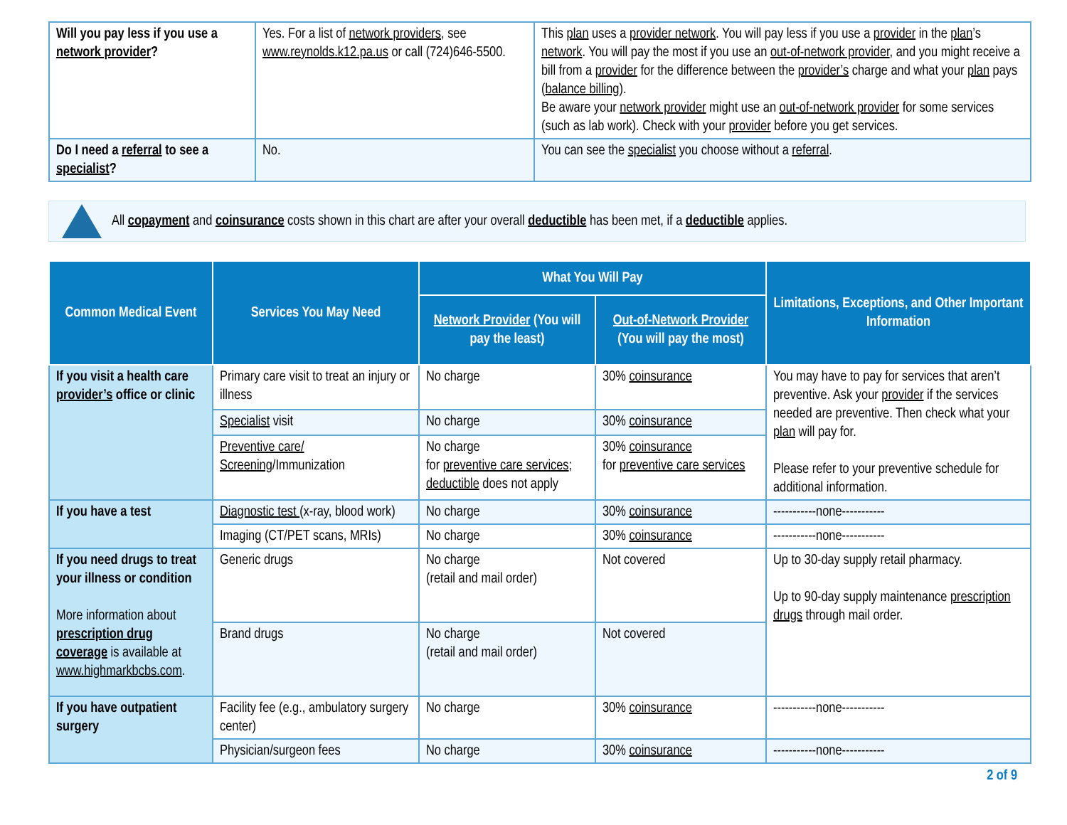| Will you pay less if you use a network provider ? | Yes. For a list of network providers , see www.reynolds.k12.pa.us or call (724)646-5500. | This plan uses a provider network . You will pay less if you use a provider in the plan ’s network . You will pay the most if you use an out-of-network provider , and you might receive a bill from a provider for the difference between the provider’s charge and what your plan pays ( balance billing ). Be aware your network provider might use an out-of-network provider for some services (such as lab work). Check with your provider before you get services. |
| Do I need a referral to see a specialist ? | No. | You can see the specialist you choose without a referral . |
All copayment and coinsurance costs shown in this chart are after your overall deductible has been met, if a deductible applies.
| Common Medical Event | Services You May Need | What You Will Pay | | Limitations, Exceptions, and Other Important Information |
| --- | --- | --- | --- | --- |
| | | Network Provider (You will pay the least) | Out-of-Network Provider (You will pay the most) | |
| If you visit a health care provider’s office or clinic | Primary care visit to treat an injury or illness | No charge | 30% coinsurance | You may have to pay for services that aren’t preventive. Ask your provider if the services needed are preventive. Then check what your plan will pay for. Please refer to your preventive schedule for additional information. |
| | Specialist visit | No charge | 30% coinsurance | |
| | Preventive care/ Screening /Immunization | No charge for preventive care services ; deductible does not apply | 30% coinsurance for preventive care services | |
| If you have a test | Diagnostic test (x-ray, blood work) | No charge | 30% coinsurance | -----------none----------- |
| | Imaging (CT/PET scans, MRIs) | No charge | 30% coinsurance | -----------none----------- |
| If you need drugs to treat your illness or condition More information about prescription drug coverage is available at www.highmarkbcbs.com . | Generic drugs | No charge (retail and mail order) | Not covered | Up to 30-day supply retail pharmacy. Up to 90-day supply maintenance prescription drugs through mail order. |
| | Brand drugs | No charge (retail and mail order) | Not covered | |
| If you have outpatient surgery | Facility fee (e.g., ambulatory surgery center) | No charge | 30% coinsurance | -----------none----------- |
| | Physician/surgeon fees | No charge | 30% coinsurance | -----------none----------- |
2 of 9